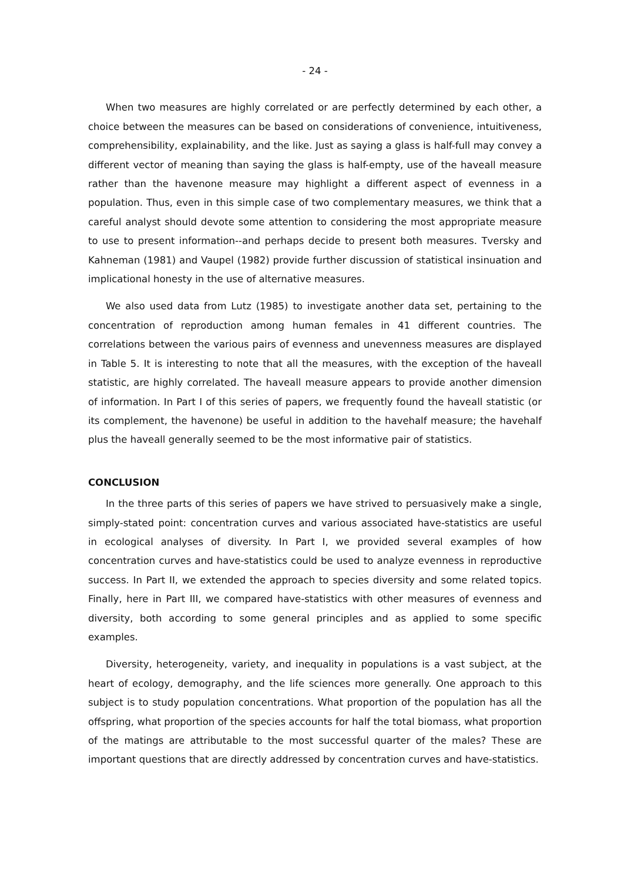- 24 -
When two measures are highly correlated or are perfectly determined by each other, a choice between the measures can be based on considerations of convenience, intuitiveness, comprehensibility, explainability, and the like. Just as saying a glass is half-full may convey a different vector of meaning than saying the glass is half-empty, use of the haveall measure rather than the havenone measure may highlight a different aspect of evenness in a population. Thus, even in this simple case of two complementary measures, we think that a careful analyst should devote some attention to considering the most appropriate measure to use to present information--and perhaps decide to present both measures. Tversky and Kahneman (1981) and Vaupel (1982) provide further discussion of statistical insinuation and implicational honesty in the use of alternative measures.
We also used data from Lutz (1985) to investigate another data set, pertaining to the concentration of reproduction among human females in 41 different countries. The correlations between the various pairs of evenness and unevenness measures are displayed in Table 5. It is interesting to note that all the measures, with the exception of the haveall statistic, are highly correlated. The haveall measure appears to provide another dimension of information. In Part I of this series of papers, we frequently found the haveall statistic (or its complement, the havenone) be useful in addition to the havehalf measure; the havehalf plus the haveall generally seemed to be the most informative pair of statistics.
CONCLUSION
In the three parts of this series of papers we have strived to persuasively make a single, simply-stated point: concentration curves and various associated have-statistics are useful in ecological analyses of diversity. In Part I, we provided several examples of how concentration curves and have-statistics could be used to analyze evenness in reproductive success. In Part II, we extended the approach to species diversity and some related topics. Finally, here in Part III, we compared have-statistics with other measures of evenness and diversity, both according to some general principles and as applied to some specific examples.
Diversity, heterogeneity, variety, and inequality in populations is a vast subject, at the heart of ecology, demography, and the life sciences more generally. One approach to this subject is to study population concentrations. What proportion of the population has all the offspring, what proportion of the species accounts for half the total biomass, what proportion of the matings are attributable to the most successful quarter of the males? These are important questions that are directly addressed by concentration curves and have-statistics.